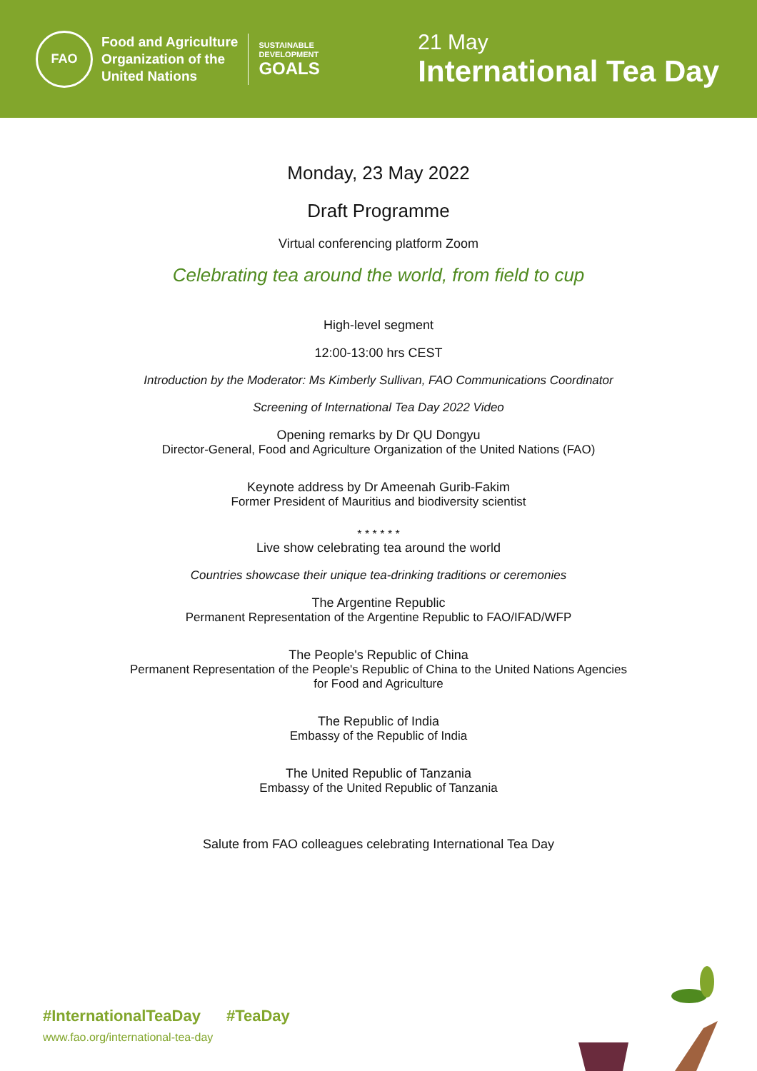FAO
Food and Agriculture
Organization of the
United Nations
SUSTAINABLE
DEVELOPMENT
GOALS
21 May
International Tea Day
Monday, 23 May 2022
Draft Programme
Virtual conferencing platform Zoom
Celebrating tea around the world, from field to cup
High-level segment
12:00-13:00 hrs CEST
Introduction by the Moderator: Ms Kimberly Sullivan, FAO Communications Coordinator
Screening of International Tea Day 2022 Video
Opening remarks by Dr QU Dongyu
Director-General, Food and Agriculture Organization of the United Nations (FAO)
Keynote address by Dr Ameenah Gurib-Fakim
Former President of Mauritius and biodiversity scientist
* * * * * *
Live show celebrating tea around the world
Countries showcase their unique tea-drinking traditions or ceremonies
The Argentine Republic
Permanent Representation of the Argentine Republic to FAO/IFAD/WFP
The People's Republic of China
Permanent Representation of the People's Republic of China to the United Nations Agencies
for Food and Agriculture
The Republic of India
Embassy of the Republic of India
The United Republic of Tanzania
Embassy of the United Republic of Tanzania
Salute from FAO colleagues celebrating International Tea Day
#InternationalTeaDay #TeaDay
www.fao.org/international-tea-day